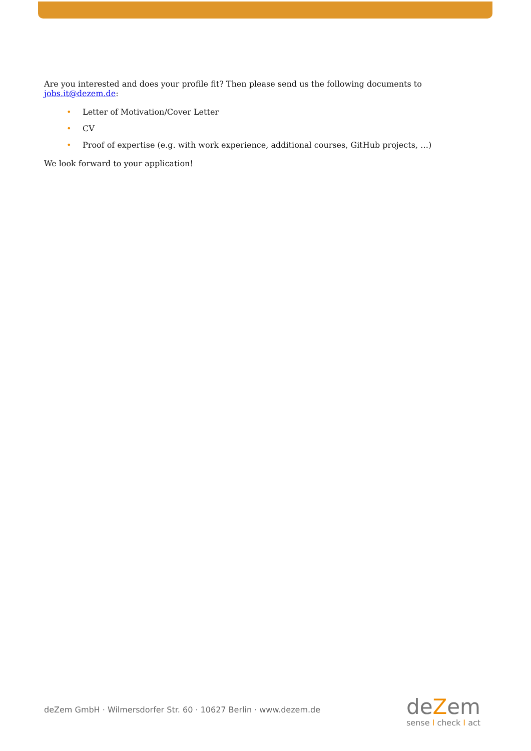Are you interested and does your profile fit? Then please send us the following documents to jobs.it@dezem.de:
• Letter of Motivation/Cover Letter
• CV
• Proof of expertise (e.g. with work experience, additional courses, GitHub projects, …)
We look forward to your application!
deZem GmbH · Wilmersdorfer Str. 60 · 10627 Berlin · www.dezem.de
deZem
sense I check I act